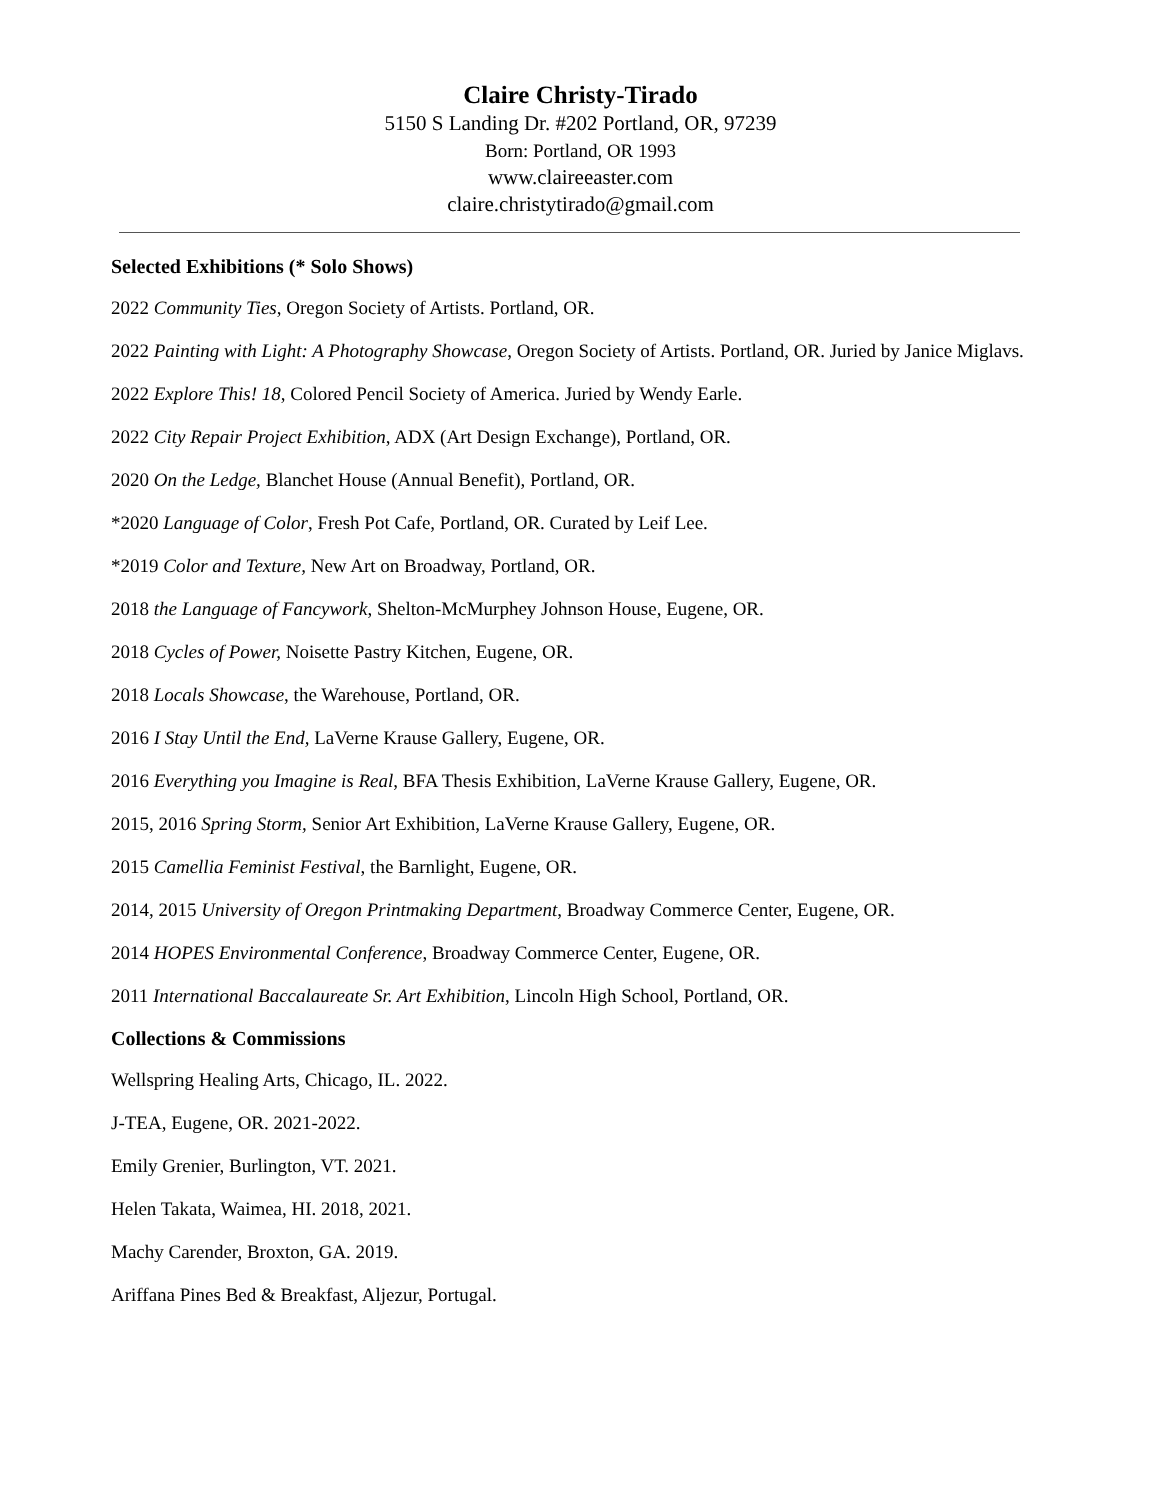Claire Christy-Tirado
5150 S Landing Dr. #202 Portland, OR, 97239
Born: Portland, OR 1993
www.claireeaster.com
claire.christytirado@gmail.com
Selected Exhibitions (* Solo Shows)
2022 Community Ties, Oregon Society of Artists. Portland, OR.
2022 Painting with Light: A Photography Showcase, Oregon Society of Artists. Portland, OR. Juried by Janice Miglavs.
2022 Explore This! 18, Colored Pencil Society of America. Juried by Wendy Earle.
2022 City Repair Project Exhibition, ADX (Art Design Exchange), Portland, OR.
2020 On the Ledge, Blanchet House (Annual Benefit), Portland, OR.
*2020 Language of Color, Fresh Pot Cafe, Portland, OR. Curated by Leif Lee.
*2019 Color and Texture, New Art on Broadway, Portland, OR.
2018 the Language of Fancywork, Shelton-McMurphey Johnson House, Eugene, OR.
2018 Cycles of Power, Noisette Pastry Kitchen, Eugene, OR.
2018 Locals Showcase, the Warehouse, Portland, OR.
2016 I Stay Until the End, LaVerne Krause Gallery, Eugene, OR.
2016 Everything you Imagine is Real, BFA Thesis Exhibition, LaVerne Krause Gallery, Eugene, OR.
2015, 2016 Spring Storm, Senior Art Exhibition, LaVerne Krause Gallery, Eugene, OR.
2015 Camellia Feminist Festival, the Barnlight, Eugene, OR.
2014, 2015 University of Oregon Printmaking Department, Broadway Commerce Center, Eugene, OR.
2014 HOPES Environmental Conference, Broadway Commerce Center, Eugene, OR.
2011 International Baccalaureate Sr. Art Exhibition, Lincoln High School, Portland, OR.
Collections & Commissions
Wellspring Healing Arts, Chicago, IL. 2022.
J-TEA, Eugene, OR. 2021-2022.
Emily Grenier, Burlington, VT. 2021.
Helen Takata, Waimea, HI. 2018, 2021.
Machy Carender, Broxton, GA. 2019.
Ariffana Pines Bed & Breakfast, Aljezur, Portugal.